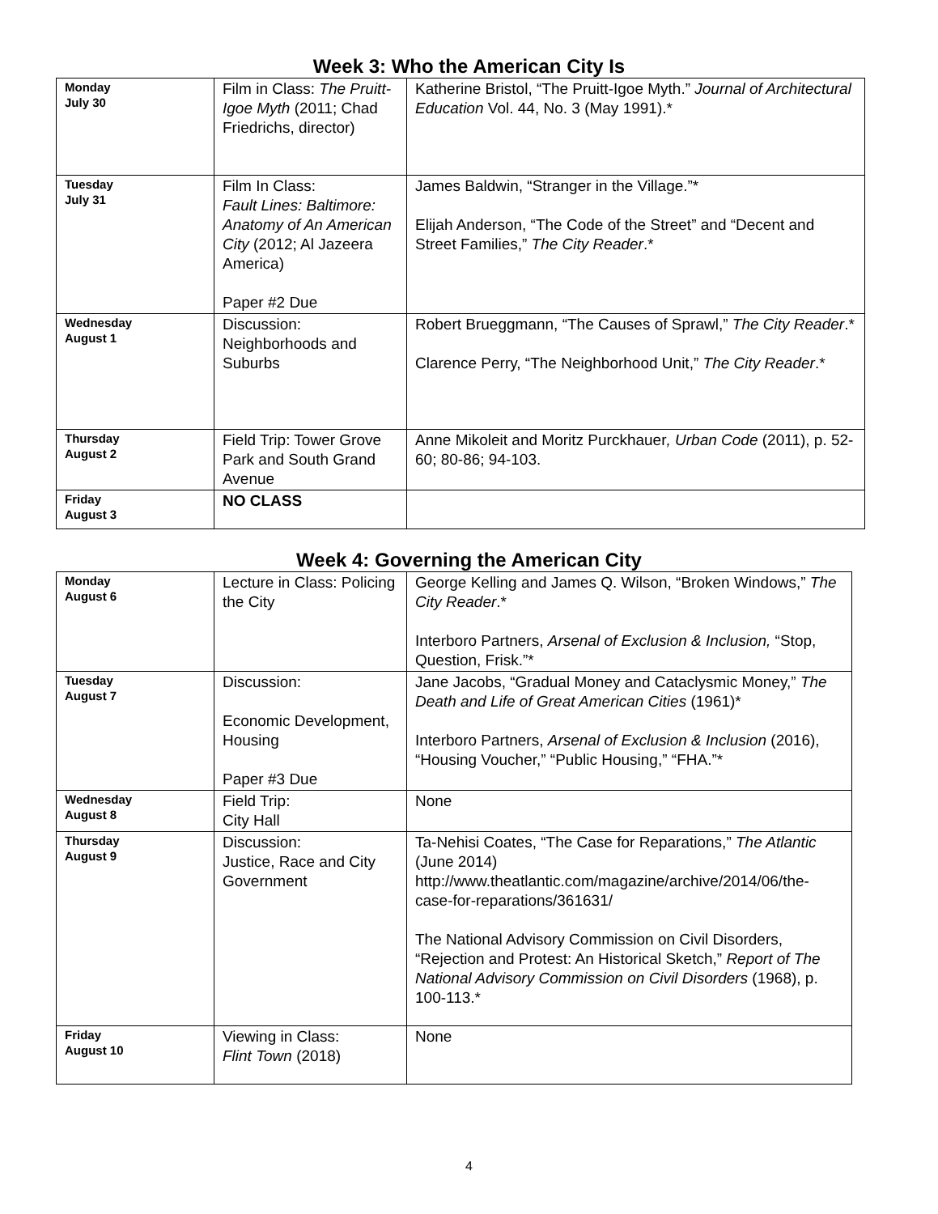Week 3: Who the American City Is
| Monday July 30 | Film in Class: The Pruitt-Igoe Myth (2011; Chad Friedrichs, director) | Katherine Bristol, “The Pruitt-Igoe Myth.” Journal of Architectural Education Vol. 44, No. 3 (May 1991).* |
| Tuesday July 31 | Film In Class: Fault Lines: Baltimore: Anatomy of An American City (2012; Al Jazeera America) Paper #2 Due | James Baldwin, “Stranger in the Village.”* Elijah Anderson, “The Code of the Street” and “Decent and Street Families,” The City Reader .* |
| Wednesday August 1 | Discussion: Neighborhoods and Suburbs | Robert Brueggmann, “The Causes of Sprawl,” The City Reader .* Clarence Perry, “The Neighborhood Unit,” The City Reader .* |
| Thursday August 2 | Field Trip: Tower Grove Park and South Grand Avenue | Anne Mikoleit and Moritz Purckhauer , Urban Code (2011), p. 52-60; 80-86; 94-103. |
| Friday August 3 | NO CLASS | |
Week 4: Governing the American City
| Monday August 6 | Lecture in Class: Policing the City | George Kelling and James Q. Wilson, “Broken Windows,” The City Reader .* Interboro Partners, Arsenal of Exclusion & Inclusion, “Stop, Question, Frisk.”* |
| Tuesday August 7 | Discussion: Economic Development, Housing Paper #3 Due | Jane Jacobs, “Gradual Money and Cataclysmic Money,” The Death and Life of Great American Cities (1961)* Interboro Partners, Arsenal of Exclusion & Inclusion (2016), “Housing Voucher,” “Public Housing,” “FHA.”* |
| Wednesday August 8 | Field Trip: City Hall | None |
| Thursday August 9 | Discussion: Justice, Race and City Government | Ta-Nehisi Coates, “The Case for Reparations,” The Atlantic (June 2014) http://www.theatlantic.com/magazine/archive/2014/06/the-case-for-reparations/361631/ The National Advisory Commission on Civil Disorders, “Rejection and Protest: An Historical Sketch,” Report of The National Advisory Commission on Civil Disorders (1968), p. 100-113.* |
| Friday August 10 | Viewing in Class: Flint Town (2018) | None |
4